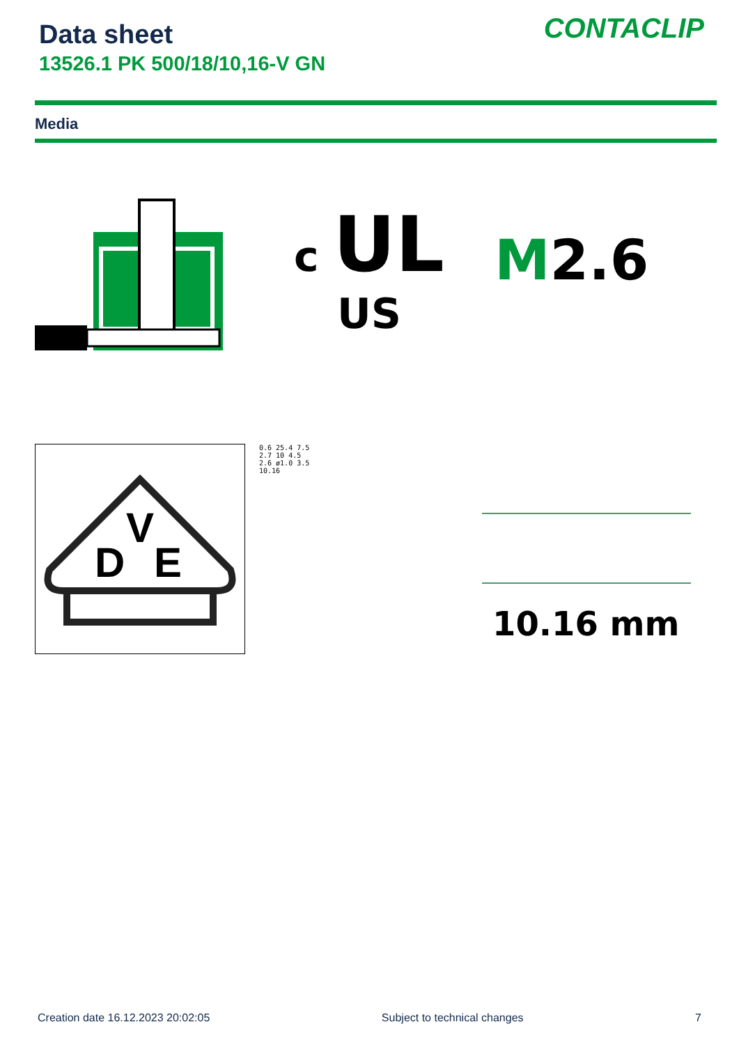Data sheet
13526.1 PK 500/18/10,16-V GN
CONTACLIP
Media
c UL US
M 2.6
D
V
E
0.6 25.4 7.5
2.7 10 4.5
2.6 ø1.0 3.5
10.16
10.16 mm
Creation date 16.12.2023 20:02:05 Subject to technical changes 7